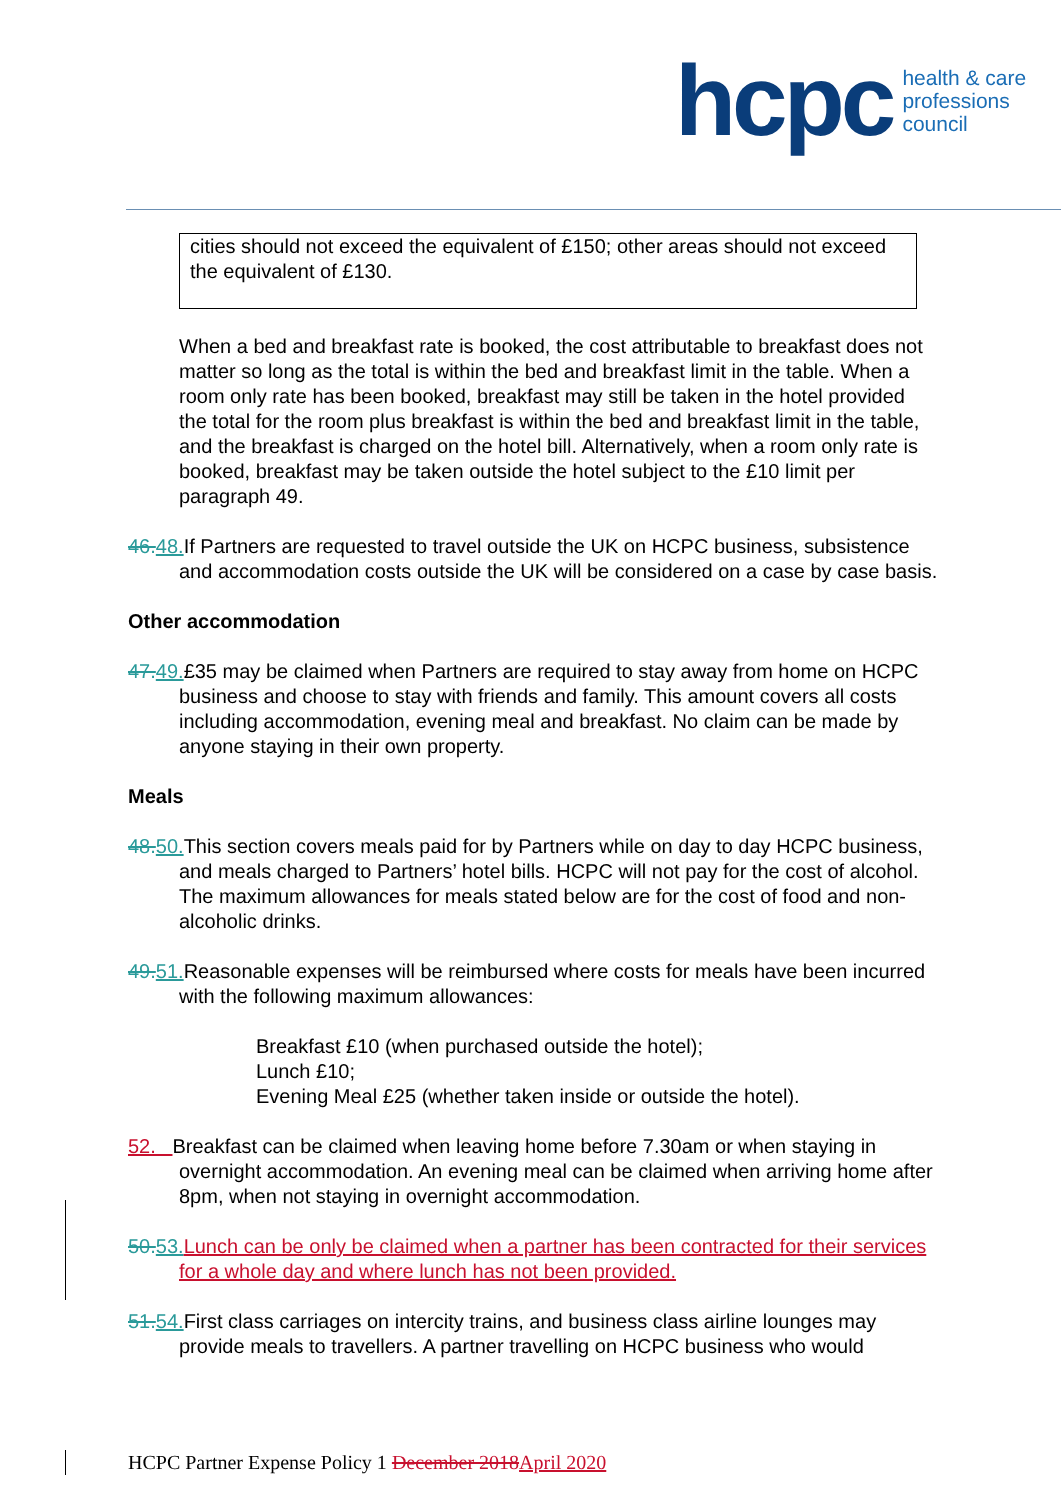hcpc
health & care
professions
council
cities should not exceed the equivalent of £150; other areas should not exceed the equivalent of £130.
When a bed and breakfast rate is booked, the cost attributable to breakfast does not matter so long as the total is within the bed and breakfast limit in the table. When a room only rate has been booked, breakfast may still be taken in the hotel provided the total for the room plus breakfast is within the bed and breakfast limit in the table, and the breakfast is charged on the hotel bill. Alternatively, when a room only rate is booked, breakfast may be taken outside the hotel subject to the £10 limit per paragraph 49.
46. 48. If Partners are requested to travel outside the UK on HCPC business, subsistence and accommodation costs outside the UK will be considered on a case by case basis.
Other accommodation
47. 49.£35 may be claimed when Partners are required to stay away from home on HCPC business and choose to stay with friends and family. This amount covers all costs including accommodation, evening meal and breakfast. No claim can be made by anyone staying in their own property.
Meals
48. 50. This section covers meals paid for by Partners while on day to day HCPC business, and meals charged to Partners’ hotel bills. HCPC will not pay for the cost of alcohol. The maximum allowances for meals stated below are for the cost of food and non-alcoholic drinks.
49. 51. Reasonable expenses will be reimbursed where costs for meals have been incurred with the following maximum allowances:
Breakfast £10 (when purchased outside the hotel);
Lunch £10;
Evening Meal £25 (whether taken inside or outside the hotel).
52. Breakfast can be claimed when leaving home before 7.30am or when staying in overnight accommodation. An evening meal can be claimed when arriving home after 8pm, when not staying in overnight accommodation.
50. 53. Lunch can be only be claimed when a partner has been contracted for their services for a whole day and where lunch has not been provided.
51. 54. First class carriages on intercity trains, and business class airline lounges may provide meals to travellers. A partner travelling on HCPC business who would
HCPC Partner Expense Policy 1 December 2018 April 2020